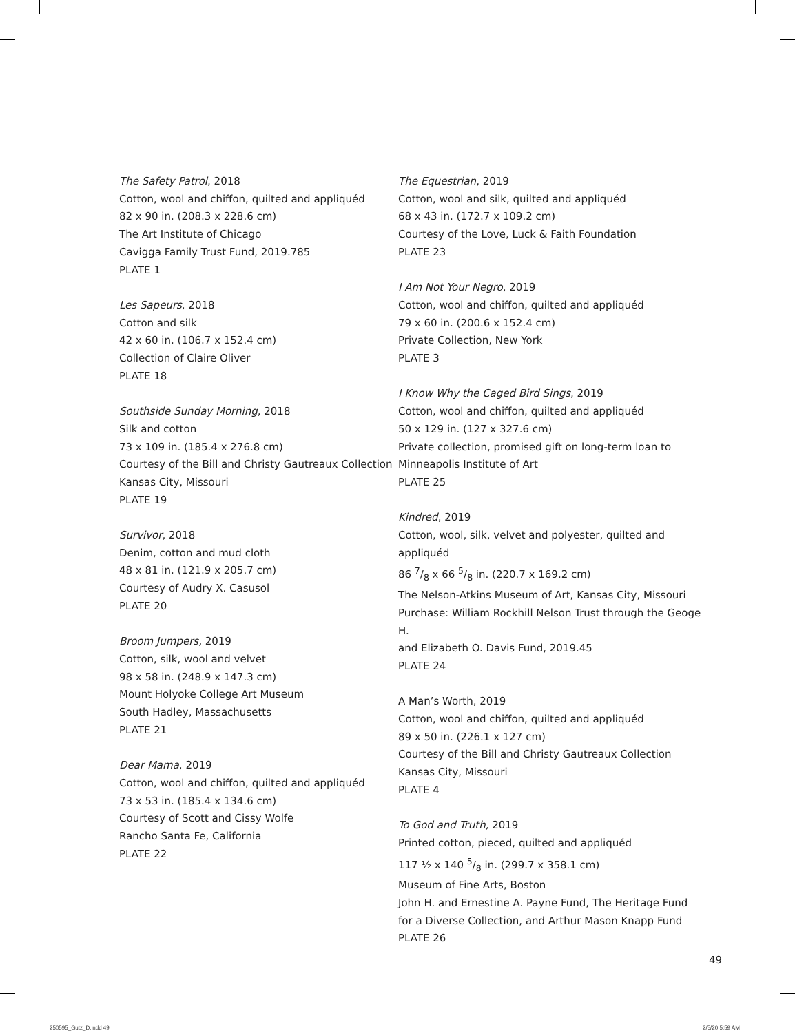The Safety Patrol, 2018
Cotton, wool and chiffon, quilted and appliquéd
82 x 90 in. (208.3 x 228.6 cm)
The Art Institute of Chicago
Cavigga Family Trust Fund, 2019.785
PLATE 1
Les Sapeurs, 2018
Cotton and silk
42 x 60 in. (106.7 x 152.4 cm)
Collection of Claire Oliver
PLATE 18
Southside Sunday Morning, 2018
Silk and cotton
73 x 109 in. (185.4 x 276.8 cm)
Courtesy of the Bill and Christy Gautreaux Collection
Kansas City, Missouri
PLATE 19
Survivor, 2018
Denim, cotton and mud cloth
48 x 81 in. (121.9 x 205.7 cm)
Courtesy of Audry X. Casusol
PLATE 20
Broom Jumpers, 2019
Cotton, silk, wool and velvet
98 x 58 in. (248.9 x 147.3 cm)
Mount Holyoke College Art Museum
South Hadley, Massachusetts
PLATE 21
Dear Mama, 2019
Cotton, wool and chiffon, quilted and appliquéd
73 x 53 in. (185.4 x 134.6 cm)
Courtesy of Scott and Cissy Wolfe
Rancho Santa Fe, California
PLATE 22
The Equestrian, 2019
Cotton, wool and silk, quilted and appliquéd
68 x 43 in. (172.7 x 109.2 cm)
Courtesy of the Love, Luck & Faith Foundation
PLATE 23
I Am Not Your Negro, 2019
Cotton, wool and chiffon, quilted and appliquéd
79 x 60 in. (200.6 x 152.4 cm)
Private Collection, New York
PLATE 3
I Know Why the Caged Bird Sings, 2019
Cotton, wool and chiffon, quilted and appliquéd
50 x 129 in. (127 x 327.6 cm)
Private collection, promised gift on long-term loan to
Minneapolis Institute of Art
PLATE 25
Kindred, 2019
Cotton, wool, silk, velvet and polyester, quilted and appliquéd
86 7/8 x 66 5/8 in. (220.7 x 169.2 cm)
The Nelson-Atkins Museum of Art, Kansas City, Missouri
Purchase: William Rockhill Nelson Trust through the Geoge H.
and Elizabeth O. Davis Fund, 2019.45
PLATE 24
A Man’s Worth, 2019
Cotton, wool and chiffon, quilted and appliquéd
89 x 50 in. (226.1 x 127 cm)
Courtesy of the Bill and Christy Gautreaux Collection
Kansas City, Missouri
PLATE 4
To God and Truth, 2019
Printed cotton, pieced, quilted and appliquéd
117 ½ x 140 5/8 in. (299.7 x 358.1 cm)
Museum of Fine Arts, Boston
John H. and Ernestine A. Payne Fund, The Heritage Fund
for a Diverse Collection, and Arthur Mason Knapp Fund
PLATE 26
49
250595_Gutz_D.indd 49 2/5/20 5:59 AM